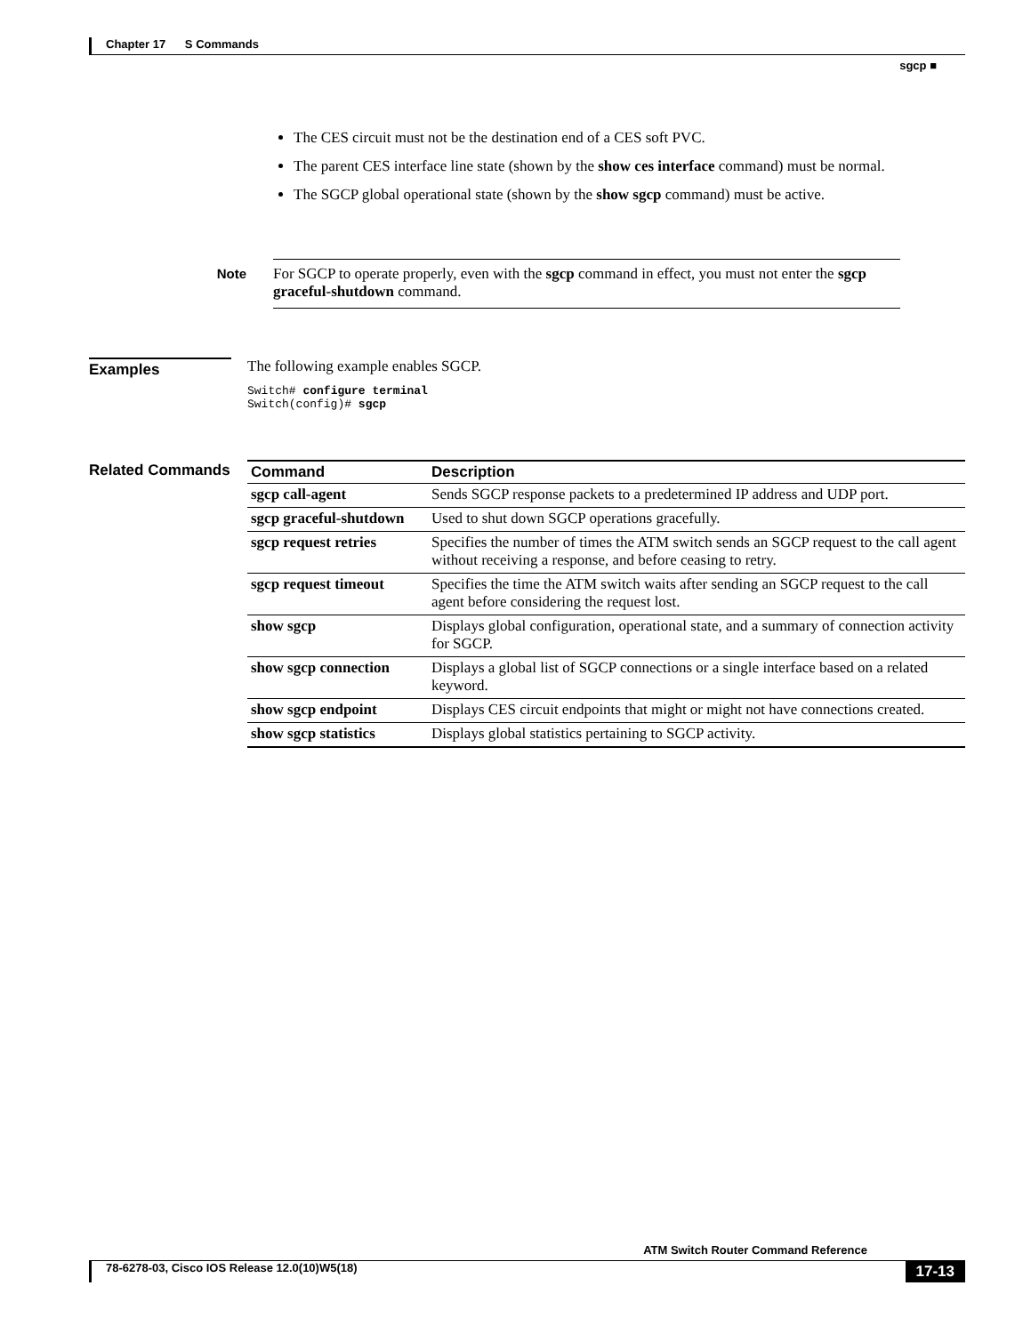Chapter 17 S Commands
sgcp ■
The CES circuit must not be the destination end of a CES soft PVC.
The parent CES interface line state (shown by the show ces interface command) must be normal.
The SGCP global operational state (shown by the show sgcp command) must be active.
Note For SGCP to operate properly, even with the sgcp command in effect, you must not enter the sgcp graceful-shutdown command.
Examples The following example enables SGCP.
Switch# configure terminal
Switch(config)# sgcp
Related Commands
| Command | Description |
| --- | --- |
| sgcp call-agent | Sends SGCP response packets to a predetermined IP address and UDP port. |
| sgcp graceful-shutdown | Used to shut down SGCP operations gracefully. |
| sgcp request retries | Specifies the number of times the ATM switch sends an SGCP request to the call agent without receiving a response, and before ceasing to retry. |
| sgcp request timeout | Specifies the time the ATM switch waits after sending an SGCP request to the call agent before considering the request lost. |
| show sgcp | Displays global configuration, operational state, and a summary of connection activity for SGCP. |
| show sgcp connection | Displays a global list of SGCP connections or a single interface based on a related keyword. |
| show sgcp endpoint | Displays CES circuit endpoints that might or might not have connections created. |
| show sgcp statistics | Displays global statistics pertaining to SGCP activity. |
ATM Switch Router Command Reference
78-6278-03, Cisco IOS Release 12.0(10)W5(18) 17-13